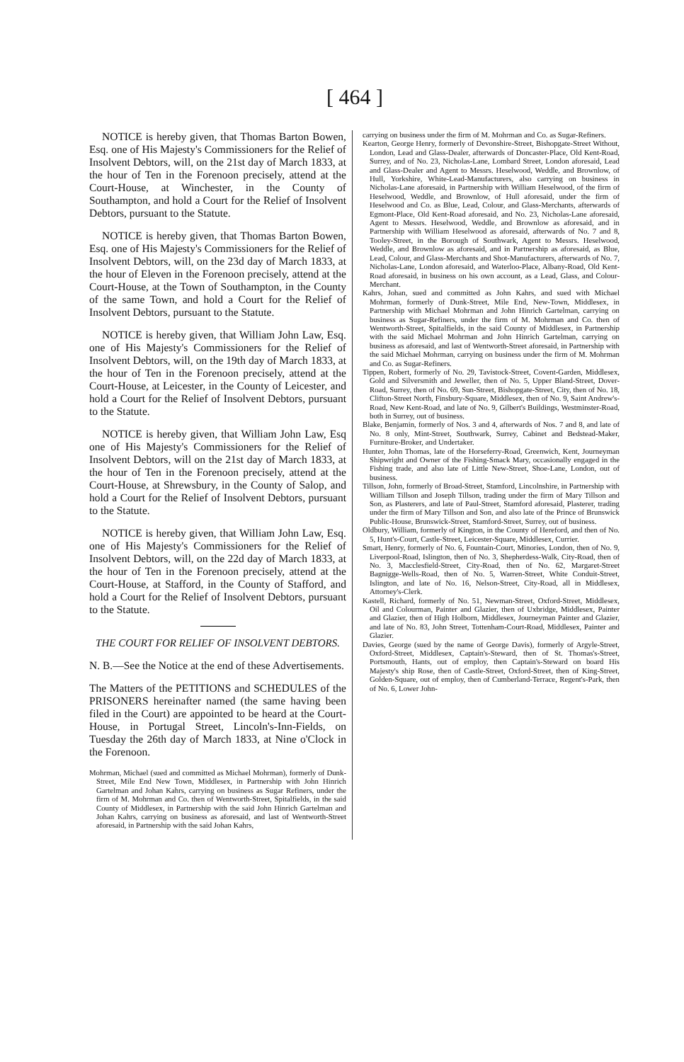[ 464 ]
NOTICE is hereby given, that Thomas Barton Bowen, Esq. one of His Majesty's Commissioners for the Relief of Insolvent Debtors, will, on the 21st day of March 1833, at the hour of Ten in the Forenoon precisely, attend at the Court-House, at Winchester, in the County of Southampton, and hold a Court for the Relief of Insolvent Debtors, pursuant to the Statute.
NOTICE is hereby given, that Thomas Barton Bowen, Esq. one of His Majesty's Commissioners for the Relief of Insolvent Debtors, will, on the 23d day of March 1833, at the hour of Eleven in the Forenoon precisely, attend at the Court-House, at the Town of Southampton, in the County of the same Town, and hold a Court for the Relief of Insolvent Debtors, pursuant to the Statute.
NOTICE is hereby given, that William John Law, Esq. one of His Majesty's Commissioners for the Relief of Insolvent Debtors, will, on the 19th day of March 1833, at the hour of Ten in the Forenoon precisely, attend at the Court-House, at Leicester, in the County of Leicester, and hold a Court for the Relief of Insolvent Debtors, pursuant to the Statute.
NOTICE is hereby given, that William John Law, Esq one of His Majesty's Commissioners for the Relief of Insolvent Debtors, will on the 21st day of March 1833, at the hour of Ten in the Forenoon precisely, attend at the Court-House, at Shrewsbury, in the County of Salop, and hold a Court for the Relief of Insolvent Debtors, pursuant to the Statute.
NOTICE is hereby given, that William John Law, Esq. one of His Majesty's Commissioners for the Relief of Insolvent Debtors, will, on the 22d day of March 1833, at the hour of Ten in the Forenoon precisely, attend at the Court-House, at Stafford, in the County of Stafford, and hold a Court for the Relief of Insolvent Debtors, pursuant to the Statute.
THE COURT FOR RELIEF OF INSOLVENT DEBTORS.
N. B.—See the Notice at the end of these Advertisements.
The Matters of the PETITIONS and SCHEDULES of the PRISONERS hereinafter named (the same having been filed in the Court) are appointed to be heard at the Court-House, in Portugal Street, Lincoln's-Inn-Fields, on Tuesday the 26th day of March 1833, at Nine o'Clock in the Forenoon.
Mohrman, Michael (sued and committed as Michael Mohrman), formerly of Dunk-Street, Mile End New Town, Middlesex, in Partnership with John Hinrich Gartelman and Johan Kahrs, carrying on business as Sugar Refiners, under the firm of M. Mohrman and Co. then of Wentworth-Street, Spitalfields, in the said County of Middlesex, in Partnership with the said John Hinrich Gartelman and Johan Kahrs, carrying on business as aforesaid, and last of Wentworth-Street aforesaid, in Partnership with the said Johan Kahrs,
carrying on business under the firm of M. Mohrman and Co. as Sugar-Refiners.
Kearton, George Henry, formerly of Devonshire-Street, Bishopgate-Street Without, London, Lead and Glass-Dealer, afterwards of Doncaster-Place, Old Kent-Road, Surrey, and of No. 23, Nicholas-Lane, Lombard Street, London aforesaid, Lead and Glass-Dealer and Agent to Messrs. Heselwood, Weddle, and Brownlow, of Hull, Yorkshire, White-Lead-Manufacturers, also carrying on business in Nicholas-Lane aforesaid, in Partnership with William Heselwood, of the firm of Heselwood, Weddle, and Brownlow, of Hull aforesaid, under the firm of Heselwood and Co. as Blue, Lead, Colour, and Glass-Merchants, afterwards of Egmont-Place, Old Kent-Road aforesaid, and No. 23, Nicholas-Lane aforesaid, Agent to Messrs. Heselwood, Weddle, and Brownlow as aforesaid, and in Partnership with William Heselwood as aforesaid, afterwards of No. 7 and 8, Tooley-Street, in the Borough of Southwark, Agent to Messrs. Heselwood, Weddle, and Brownlow as aforesaid, and in Partnership as aforesaid, as Blue, Lead, Colour, and Glass-Merchants and Shot-Manufacturers, afterwards of No. 7, Nicholas-Lane, London aforesaid, and Waterloo-Place, Albany-Road, Old Kent-Road aforesaid, in business on his own account, as a Lead, Glass, and Colour-Merchant.
Kahrs, Johan, sued and committed as John Kahrs, and sued with Michael Mohrman, formerly of Dunk-Street, Mile End, New-Town, Middlesex, in Partnership with Michael Mohrman and John Hinrich Gartelman, carrying on business as Sugar-Refiners, under the firm of M. Mohrman and Co. then of Wentworth-Street, Spitalfields, in the said County of Middlesex, in Partnership with the said Michael Mohrman and John Hinrich Gartelman, carrying on business as aforesaid, and last of Wentworth-Street aforesaid, in Partnership with the said Michael Mohrman, carrying on business under the firm of M. Mohrman and Co. as Sugar-Refiners.
Tippen, Robert, formerly of No. 29, Tavistock-Street, Covent-Garden, Middlesex, Gold and Silversmith and Jeweller, then of No. 5, Upper Bland-Street, Dover-Road, Surrey, then of No. 69, Sun-Street, Bishopgate-Street, City, then of No. 18, Clifton-Street North, Finsbury-Square, Middlesex, then of No. 9, Saint Andrew's-Road, New Kent-Road, and late of No. 9, Gilbert's Buildings, Westminster-Road, both in Surrey, out of business.
Blake, Benjamin, formerly of Nos. 3 and 4, afterwards of Nos. 7 and 8, and late of No. 8 only, Mint-Street, Southwark, Surrey, Cabinet and Bedstead-Maker, Furniture-Broker, and Undertaker.
Hunter, John Thomas, late of the Horseferry-Road, Greenwich, Kent, Journeyman Shipwright and Owner of the Fishing-Smack Mary, occasionally engaged in the Fishing trade, and also late of Little New-Street, Shoe-Lane, London, out of business.
Tillson, John, formerly of Broad-Street, Stamford, Lincolnshire, in Partnership with William Tillson and Joseph Tillson, trading under the firm of Mary Tillson and Son, as Plasterers, and late of Paul-Street, Stamford aforesaid, Plasterer, trading under the firm of Mary Tillson and Son, and also late of the Prince of Brunswick Public-House, Brunswick-Street, Stamford-Street, Surrey, out of business.
Oldbury, William, formerly of Kington, in the County of Hereford, and then of No. 5, Hunt's-Court, Castle-Street, Leicester-Square, Middlesex, Currier.
Smart, Henry, formerly of No. 6, Fountain-Court, Minories, London, then of No. 9, Liverpool-Road, Islington, then of No. 3, Shepherdess-Walk, City-Road, then of No. 3, Macclesfield-Street, City-Road, then of No. 62, Margaret-Street Bagnigge-Wells-Road, then of No. 5, Warren-Street, White Conduit-Street, Islington, and late of No. 16, Nelson-Street, City-Road, all in Middlesex, Attorney's-Clerk.
Kastell, Richard, formerly of No. 51, Newman-Street, Oxford-Street, Middlesex, Oil and Colourman, Painter and Glazier, then of Uxbridge, Middlesex, Painter and Glazier, then of High Holborn, Middlesex, Journeyman Painter and Glazier, and late of No. 83, John Street, Tottenham-Court-Road, Middlesex, Painter and Glazier.
Davies, George (sued by the name of George Davis), formerly of Argyle-Street, Oxford-Street, Middlesex, Captain's-Steward, then of St. Thomas's-Street, Portsmouth, Hants, out of employ, then Captain's-Steward on board His Majesty's ship Rose, then of Castle-Street, Oxford-Street, then of King-Street, Golden-Square, out of employ, then of Cumberland-Terrace, Regent's-Park, then of No. 6, Lower John-